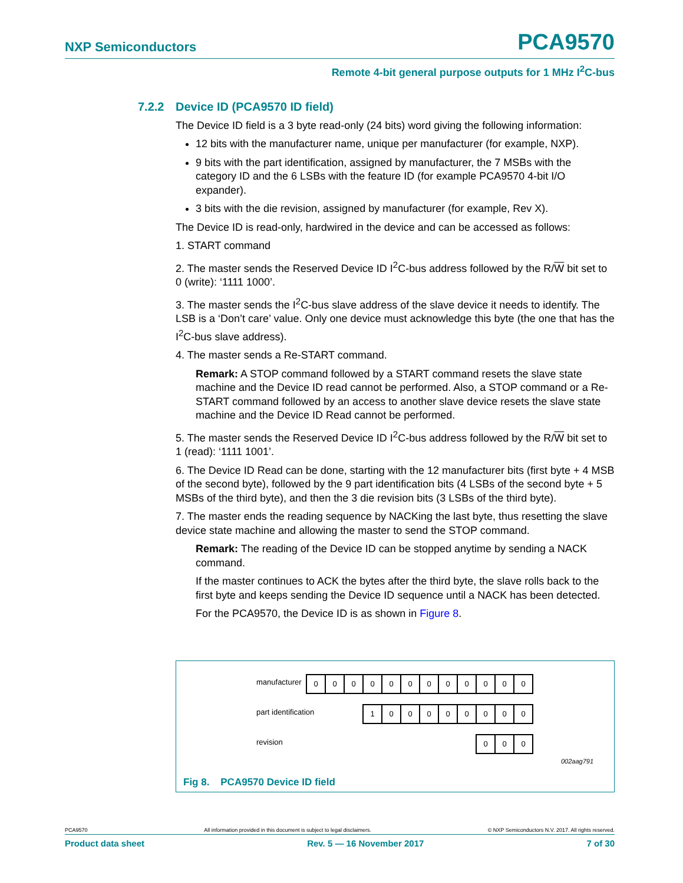NXP Semiconductors PCA9570
Remote 4-bit general purpose outputs for 1 MHz I<sup>2</sup>C-bus
7.2.2 Device ID (PCA9570 ID field)
The Device ID field is a 3 byte read-only (24 bits) word giving the following information:
12 bits with the manufacturer name, unique per manufacturer (for example, NXP).
9 bits with the part identification, assigned by manufacturer, the 7 MSBs with the category ID and the 6 LSBs with the feature ID (for example PCA9570 4-bit I/O expander).
3 bits with the die revision, assigned by manufacturer (for example, Rev X).
The Device ID is read-only, hardwired in the device and can be accessed as follows:
1. START command
2. The master sends the Reserved Device ID I<sup>2</sup>C-bus address followed by the R/W bit set to 0 (write): ‘1111 1000’.
3. The master sends the I<sup>2</sup>C-bus slave address of the slave device it needs to identify. The LSB is a ‘Don’t care’ value. Only one device must acknowledge this byte (the one that has the I<sup>2</sup>C-bus slave address).
4. The master sends a Re-START command.
Remark: A STOP command followed by a START command resets the slave state machine and the Device ID read cannot be performed. Also, a STOP command or a Re-START command followed by an access to another slave device resets the slave state machine and the Device ID Read cannot be performed.
5. The master sends the Reserved Device ID I<sup>2</sup>C-bus address followed by the R/W bit set to 1 (read): ‘1111 1001’.
6. The Device ID Read can be done, starting with the 12 manufacturer bits (first byte + 4 MSB of the second byte), followed by the 9 part identification bits (4 LSBs of the second byte + 5 MSBs of the third byte), and then the 3 die revision bits (3 LSBs of the third byte).
7. The master ends the reading sequence by NACKing the last byte, thus resetting the slave device state machine and allowing the master to send the STOP command.
Remark: The reading of the Device ID can be stopped anytime by sending a NACK command.
If the master continues to ACK the bytes after the third byte, the slave rolls back to the first byte and keeps sending the Device ID sequence until a NACK has been detected.
For the PCA9570, the Device ID is as shown in Figure 8.
manufacturer
0 0 0 0 0 0 0 0 0 0 0 0
part identification
1 0 0 0 0 0 0 0 0
revision
0 0 0
002aag791
Fig 8. PCA9570 Device ID field
PCA9570 All information provided in this document is subject to legal disclaimers. © NXP Semiconductors N.V. 2017. All rights reserved.
Product data sheet Rev. 5 — 16 November 2017 7 of 30